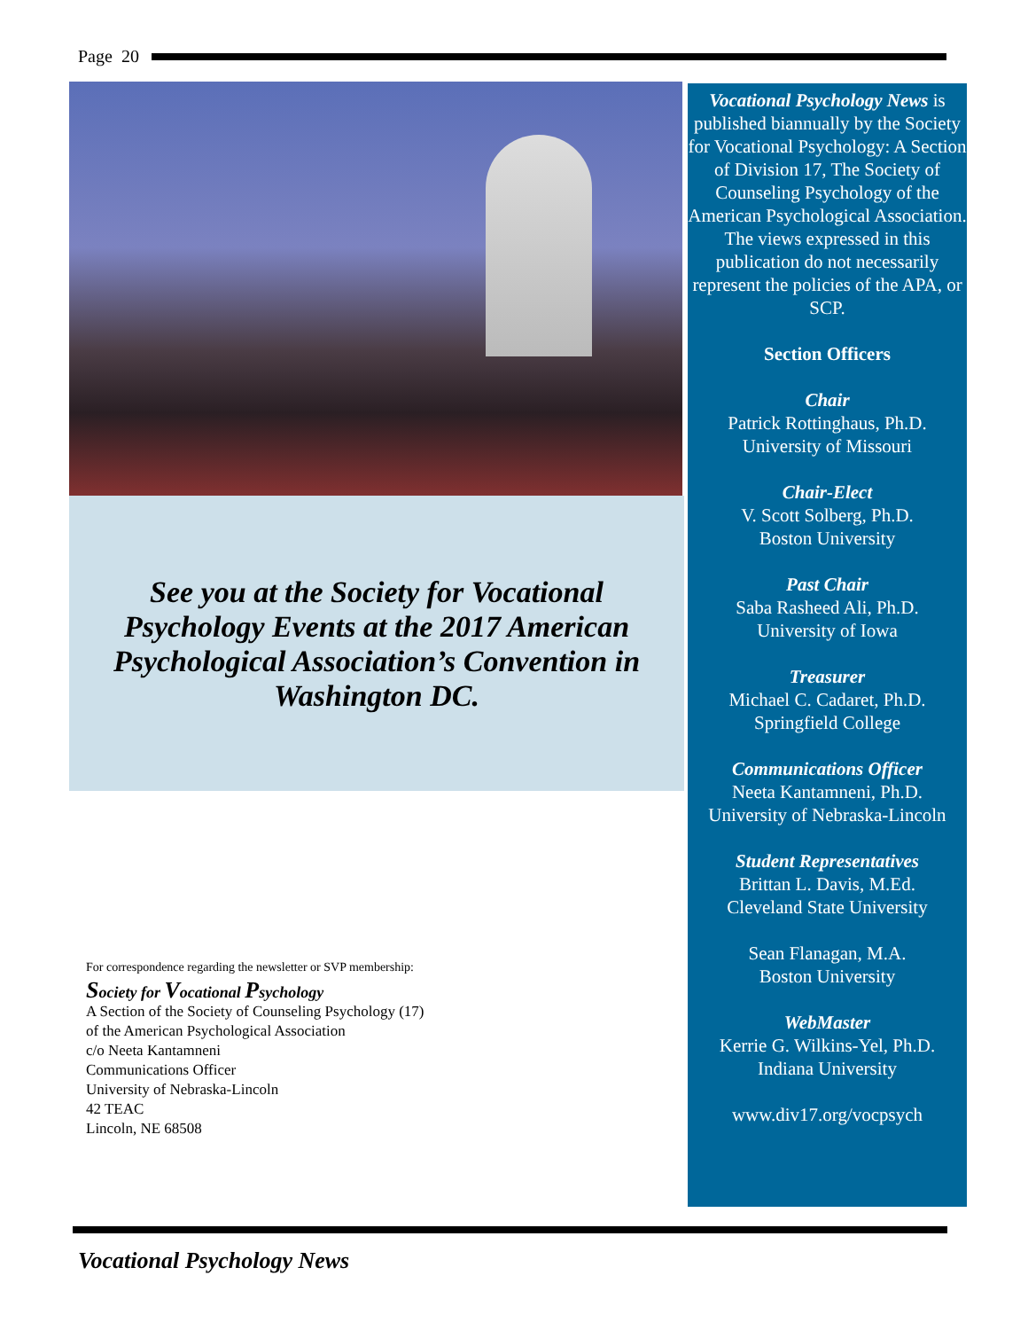Page 20
See you at the Society for Vocational
Psychology Events at the 2017 American
Psychological Association’s Convention in
Washington DC.
For correspondence regarding the newsletter or SVP membership:
Society for Vocational Psychology
A Section of the Society of Counseling Psychology (17)
of the American Psychological Association
c/o Neeta Kantamneni
Communications Officer
University of Nebraska-Lincoln
42 TEAC
Lincoln, NE 68508
Vocational Psychology News is published biannually by the Society for Vocational Psychology: A Section of Division 17, The Society of Counseling Psychology of the American Psychological Association. The views expressed in this publication do not necessarily represent the policies of the APA, or SCP.
Section Officers
Chair
Patrick Rottinghaus, Ph.D.
University of Missouri
Chair-Elect
V. Scott Solberg, Ph.D.
Boston University
Past Chair
Saba Rasheed Ali, Ph.D.
University of Iowa
Treasurer
Michael C. Cadaret, Ph.D.
Springfield College
Communications Officer
Neeta Kantamneni, Ph.D.
University of Nebraska-Lincoln
Student Representatives
Brittan L. Davis, M.Ed.
Cleveland State University
Sean Flanagan, M.A.
Boston University
WebMaster
Kerrie G. Wilkins-Yel, Ph.D.
Indiana University
www.div17.org/vocpsych
Vocational Psychology News